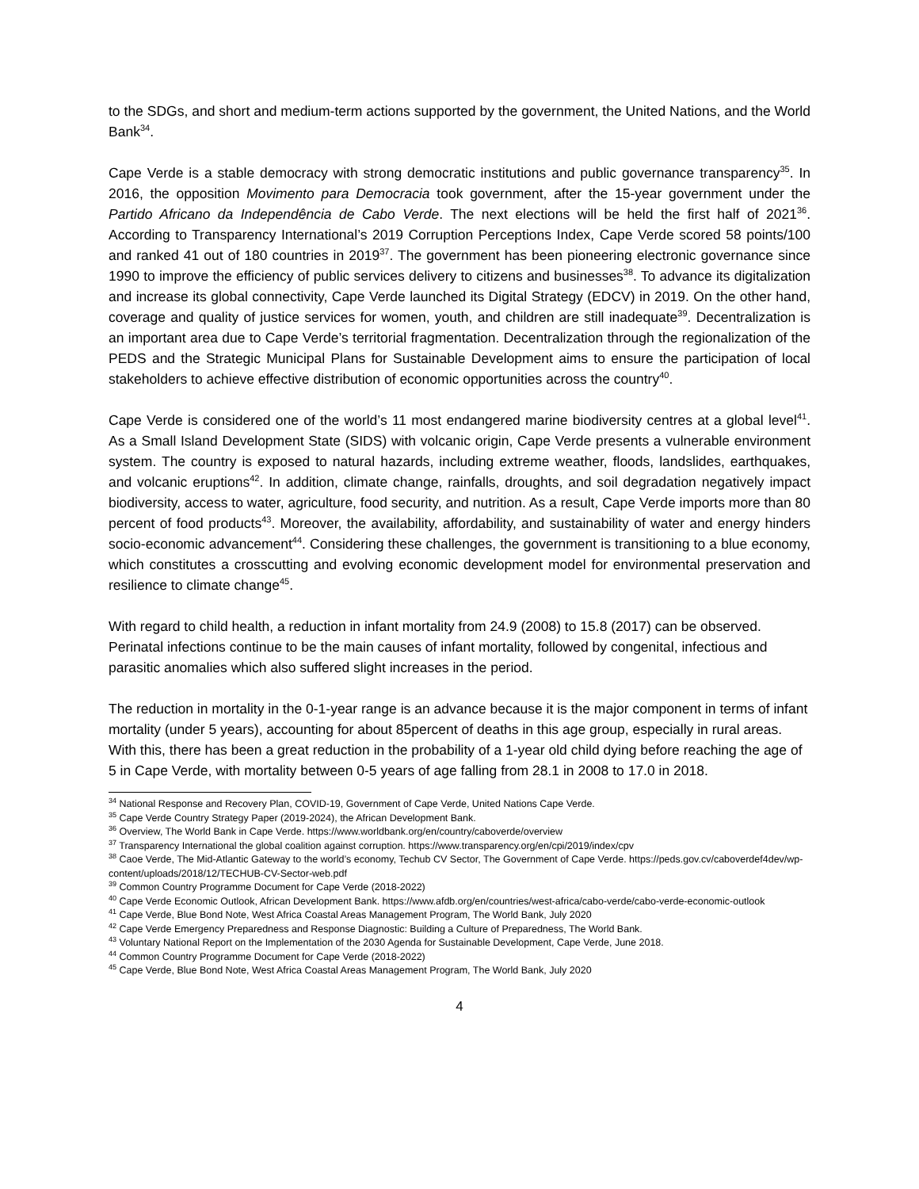to the SDGs, and short and medium-term actions supported by the government, the United Nations, and the World Bank<sup>34</sup>.
Cape Verde is a stable democracy with strong democratic institutions and public governance transparency<sup>35</sup>. In 2016, the opposition Movimento para Democracia took government, after the 15-year government under the Partido Africano da Independência de Cabo Verde. The next elections will be held the first half of 2021<sup>36</sup>. According to Transparency International’s 2019 Corruption Perceptions Index, Cape Verde scored 58 points/100 and ranked 41 out of 180 countries in 2019<sup>37</sup>. The government has been pioneering electronic governance since 1990 to improve the efficiency of public services delivery to citizens and businesses<sup>38</sup>. To advance its digitalization and increase its global connectivity, Cape Verde launched its Digital Strategy (EDCV) in 2019. On the other hand, coverage and quality of justice services for women, youth, and children are still inadequate<sup>39</sup>. Decentralization is an important area due to Cape Verde’s territorial fragmentation. Decentralization through the regionalization of the PEDS and the Strategic Municipal Plans for Sustainable Development aims to ensure the participation of local stakeholders to achieve effective distribution of economic opportunities across the country<sup>40</sup>.
Cape Verde is considered one of the world’s 11 most endangered marine biodiversity centres at a global level<sup>41</sup>. As a Small Island Development State (SIDS) with volcanic origin, Cape Verde presents a vulnerable environment system. The country is exposed to natural hazards, including extreme weather, floods, landslides, earthquakes, and volcanic eruptions<sup>42</sup>. In addition, climate change, rainfalls, droughts, and soil degradation negatively impact biodiversity, access to water, agriculture, food security, and nutrition. As a result, Cape Verde imports more than 80 percent of food products<sup>43</sup>. Moreover, the availability, affordability, and sustainability of water and energy hinders socio-economic advancement<sup>44</sup>. Considering these challenges, the government is transitioning to a blue economy, which constitutes a crosscutting and evolving economic development model for environmental preservation and resilience to climate change<sup>45</sup>.
With regard to child health, a reduction in infant mortality from 24.9 (2008) to 15.8 (2017) can be observed. Perinatal infections continue to be the main causes of infant mortality, followed by congenital, infectious and parasitic anomalies which also suffered slight increases in the period.
The reduction in mortality in the 0-1-year range is an advance because it is the major component in terms of infant mortality (under 5 years), accounting for about 85percent of deaths in this age group, especially in rural areas. With this, there has been a great reduction in the probability of a 1-year old child dying before reaching the age of 5 in Cape Verde, with mortality between 0-5 years of age falling from 28.1 in 2008 to 17.0 in 2018.
<sup>34</sup> National Response and Recovery Plan, COVID-19, Government of Cape Verde, United Nations Cape Verde.
<sup>35</sup> Cape Verde Country Strategy Paper (2019-2024), the African Development Bank.
<sup>36</sup> Overview, The World Bank in Cape Verde. https://www.worldbank.org/en/country/caboverde/overview
<sup>37</sup> Transparency International the global coalition against corruption. https://www.transparency.org/en/cpi/2019/index/cpv
<sup>38</sup> Caoe Verde, The Mid-Atlantic Gateway to the world’s economy, Techub CV Sector, The Government of Cape Verde. https://peds.gov.cv/caboverdef4dev/wp-content/uploads/2018/12/TECHUB-CV-Sector-web.pdf
<sup>39</sup> Common Country Programme Document for Cape Verde (2018-2022)
<sup>40</sup> Cape Verde Economic Outlook, African Development Bank. https://www.afdb.org/en/countries/west-africa/cabo-verde/cabo-verde-economic-outlook
<sup>41</sup> Cape Verde, Blue Bond Note, West Africa Coastal Areas Management Program, The World Bank, July 2020
<sup>42</sup> Cape Verde Emergency Preparedness and Response Diagnostic: Building a Culture of Preparedness, The World Bank.
<sup>43</sup> Voluntary National Report on the Implementation of the 2030 Agenda for Sustainable Development, Cape Verde, June 2018.
<sup>44</sup> Common Country Programme Document for Cape Verde (2018-2022)
<sup>45</sup> Cape Verde, Blue Bond Note, West Africa Coastal Areas Management Program, The World Bank, July 2020
4